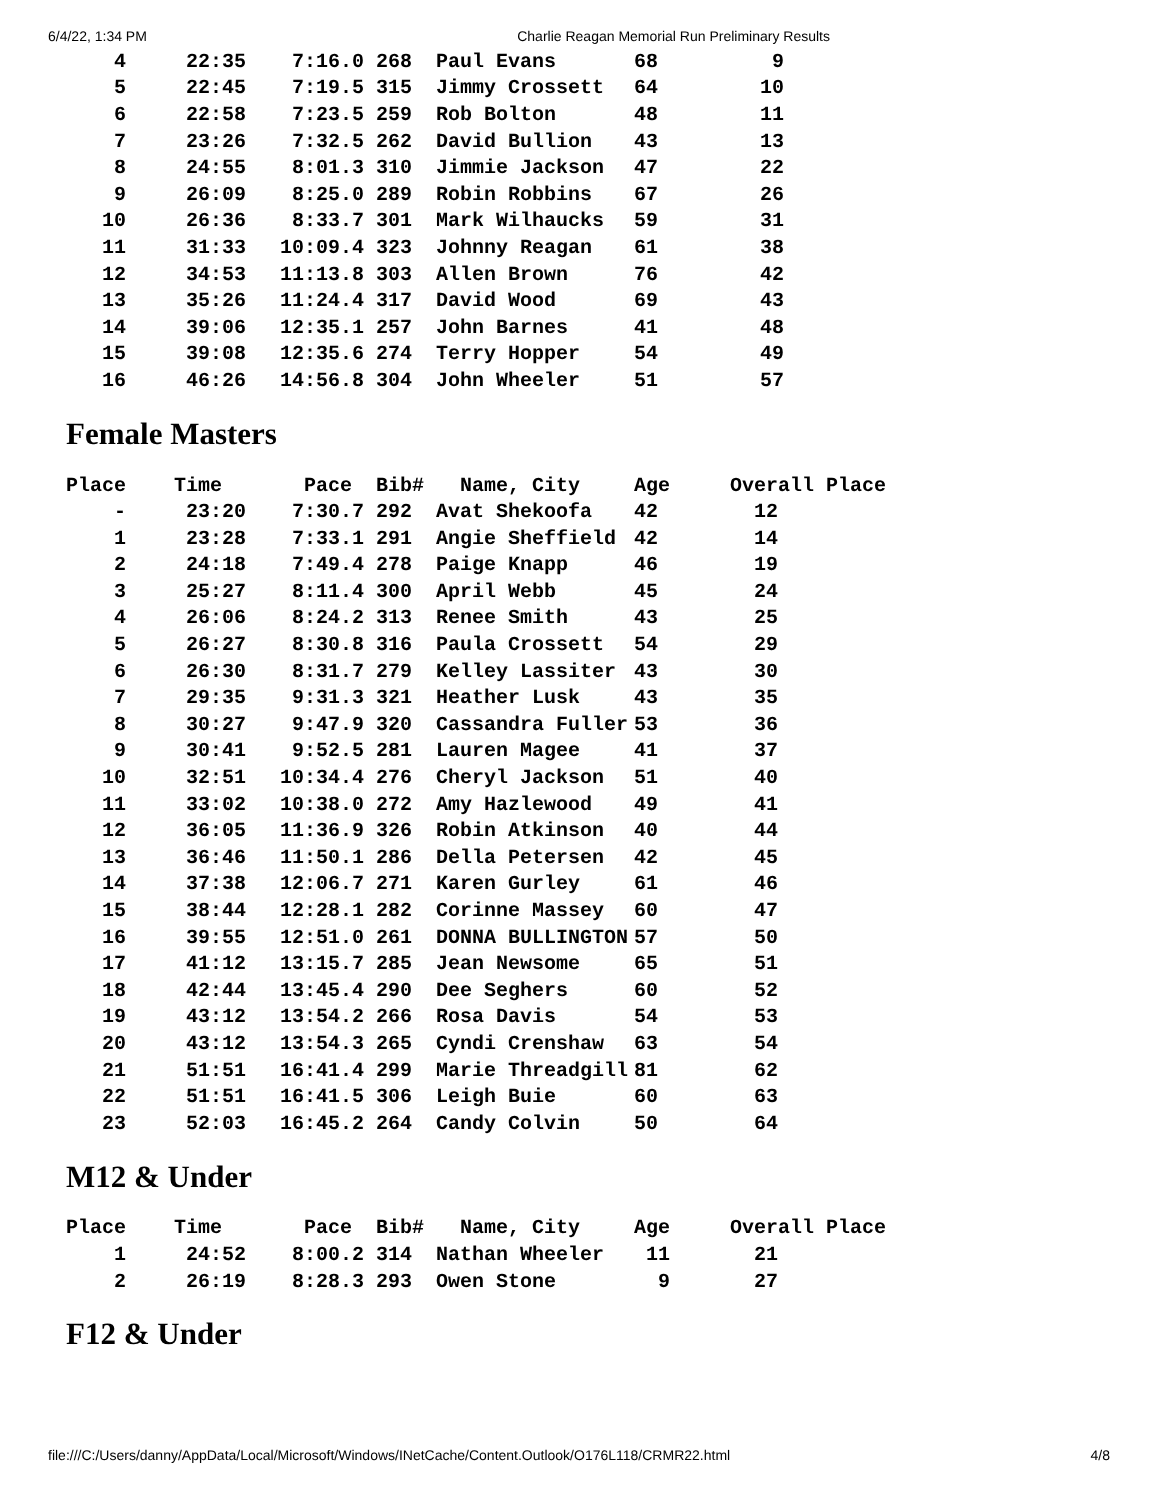6/4/22, 1:34 PM Charlie Reagan Memorial Run Preliminary Results
| 4 | 22:35 | 7:16.0 | 268 | Paul Evans | 68 | 9 |
| 5 | 22:45 | 7:19.5 | 315 | Jimmy Crossett | 64 | 10 |
| 6 | 22:58 | 7:23.5 | 259 | Rob Bolton | 48 | 11 |
| 7 | 23:26 | 7:32.5 | 262 | David Bullion | 43 | 13 |
| 8 | 24:55 | 8:01.3 | 310 | Jimmie Jackson | 47 | 22 |
| 9 | 26:09 | 8:25.0 | 289 | Robin Robbins | 67 | 26 |
| 10 | 26:36 | 8:33.7 | 301 | Mark Wilhaucks | 59 | 31 |
| 11 | 31:33 | 10:09.4 | 323 | Johnny Reagan | 61 | 38 |
| 12 | 34:53 | 11:13.8 | 303 | Allen Brown | 76 | 42 |
| 13 | 35:26 | 11:24.4 | 317 | David Wood | 69 | 43 |
| 14 | 39:06 | 12:35.1 | 257 | John Barnes | 41 | 48 |
| 15 | 39:08 | 12:35.6 | 274 | Terry Hopper | 54 | 49 |
| 16 | 46:26 | 14:56.8 | 304 | John Wheeler | 51 | 57 |
Female Masters
| Place | Time | Pace | Bib# | Name, City | Age | Overall Place |
| --- | --- | --- | --- | --- | --- | --- |
| - | 23:20 | 7:30.7 | 292 | Avat Shekoofa | 42 | 12 |
| 1 | 23:28 | 7:33.1 | 291 | Angie Sheffield | 42 | 14 |
| 2 | 24:18 | 7:49.4 | 278 | Paige Knapp | 46 | 19 |
| 3 | 25:27 | 8:11.4 | 300 | April Webb | 45 | 24 |
| 4 | 26:06 | 8:24.2 | 313 | Renee Smith | 43 | 25 |
| 5 | 26:27 | 8:30.8 | 316 | Paula Crossett | 54 | 29 |
| 6 | 26:30 | 8:31.7 | 279 | Kelley Lassiter | 43 | 30 |
| 7 | 29:35 | 9:31.3 | 321 | Heather Lusk | 43 | 35 |
| 8 | 30:27 | 9:47.9 | 320 | Cassandra Fuller | 53 | 36 |
| 9 | 30:41 | 9:52.5 | 281 | Lauren Magee | 41 | 37 |
| 10 | 32:51 | 10:34.4 | 276 | Cheryl Jackson | 51 | 40 |
| 11 | 33:02 | 10:38.0 | 272 | Amy Hazlewood | 49 | 41 |
| 12 | 36:05 | 11:36.9 | 326 | Robin Atkinson | 40 | 44 |
| 13 | 36:46 | 11:50.1 | 286 | Della Petersen | 42 | 45 |
| 14 | 37:38 | 12:06.7 | 271 | Karen Gurley | 61 | 46 |
| 15 | 38:44 | 12:28.1 | 282 | Corinne Massey | 60 | 47 |
| 16 | 39:55 | 12:51.0 | 261 | DONNA BULLINGTON | 57 | 50 |
| 17 | 41:12 | 13:15.7 | 285 | Jean Newsome | 65 | 51 |
| 18 | 42:44 | 13:45.4 | 290 | Dee Seghers | 60 | 52 |
| 19 | 43:12 | 13:54.2 | 266 | Rosa Davis | 54 | 53 |
| 20 | 43:12 | 13:54.3 | 265 | Cyndi Crenshaw | 63 | 54 |
| 21 | 51:51 | 16:41.4 | 299 | Marie Threadgill | 81 | 62 |
| 22 | 51:51 | 16:41.5 | 306 | Leigh Buie | 60 | 63 |
| 23 | 52:03 | 16:45.2 | 264 | Candy Colvin | 50 | 64 |
M12 & Under
| Place | Time | Pace | Bib# | Name, City | Age | Overall Place |
| --- | --- | --- | --- | --- | --- | --- |
| 1 | 24:52 | 8:00.2 | 314 | Nathan Wheeler | 11 | 21 |
| 2 | 26:19 | 8:28.3 | 293 | Owen Stone | 9 | 27 |
F12 & Under
file:///C:/Users/danny/AppData/Local/Microsoft/Windows/INetCache/Content.Outlook/O176L118/CRMR22.html 4/8